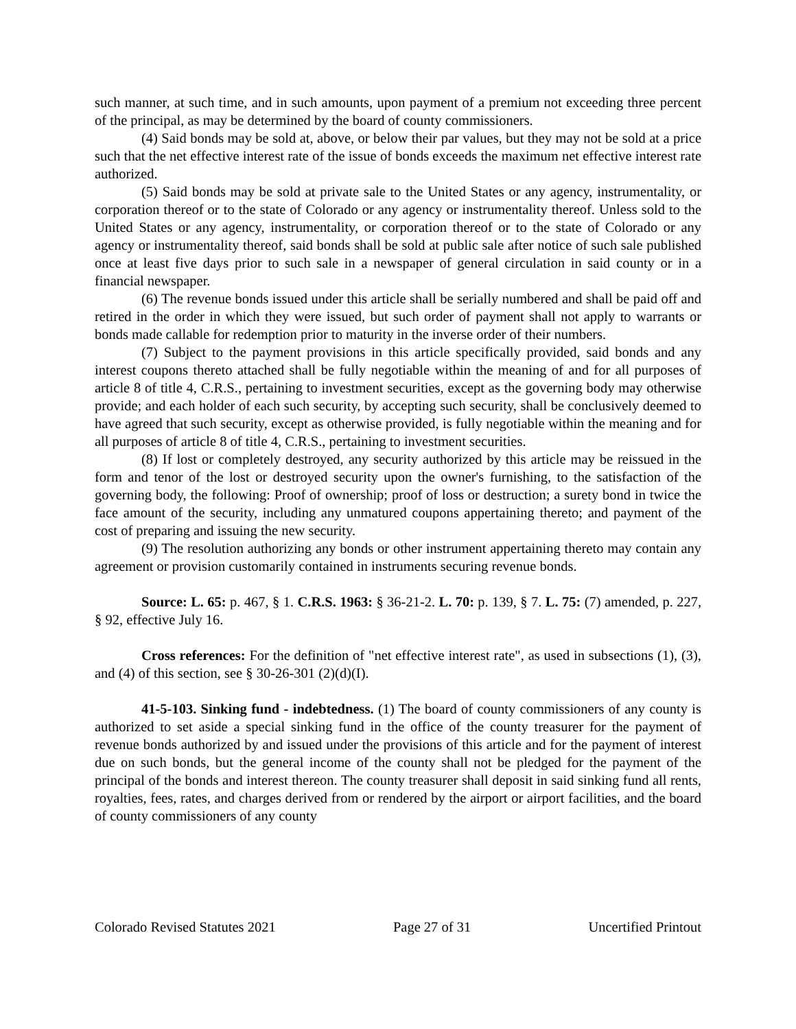such manner, at such time, and in such amounts, upon payment of a premium not exceeding three percent of the principal, as may be determined by the board of county commissioners.
(4) Said bonds may be sold at, above, or below their par values, but they may not be sold at a price such that the net effective interest rate of the issue of bonds exceeds the maximum net effective interest rate authorized.
(5) Said bonds may be sold at private sale to the United States or any agency, instrumentality, or corporation thereof or to the state of Colorado or any agency or instrumentality thereof. Unless sold to the United States or any agency, instrumentality, or corporation thereof or to the state of Colorado or any agency or instrumentality thereof, said bonds shall be sold at public sale after notice of such sale published once at least five days prior to such sale in a newspaper of general circulation in said county or in a financial newspaper.
(6) The revenue bonds issued under this article shall be serially numbered and shall be paid off and retired in the order in which they were issued, but such order of payment shall not apply to warrants or bonds made callable for redemption prior to maturity in the inverse order of their numbers.
(7) Subject to the payment provisions in this article specifically provided, said bonds and any interest coupons thereto attached shall be fully negotiable within the meaning of and for all purposes of article 8 of title 4, C.R.S., pertaining to investment securities, except as the governing body may otherwise provide; and each holder of each such security, by accepting such security, shall be conclusively deemed to have agreed that such security, except as otherwise provided, is fully negotiable within the meaning and for all purposes of article 8 of title 4, C.R.S., pertaining to investment securities.
(8) If lost or completely destroyed, any security authorized by this article may be reissued in the form and tenor of the lost or destroyed security upon the owner's furnishing, to the satisfaction of the governing body, the following: Proof of ownership; proof of loss or destruction; a surety bond in twice the face amount of the security, including any unmatured coupons appertaining thereto; and payment of the cost of preparing and issuing the new security.
(9) The resolution authorizing any bonds or other instrument appertaining thereto may contain any agreement or provision customarily contained in instruments securing revenue bonds.
Source: L. 65: p. 467, § 1. C.R.S. 1963: § 36-21-2. L. 70: p. 139, § 7. L. 75: (7) amended, p. 227, § 92, effective July 16.
Cross references: For the definition of "net effective interest rate", as used in subsections (1), (3), and (4) of this section, see § 30-26-301 (2)(d)(I).
41-5-103. Sinking fund - indebtedness. (1) The board of county commissioners of any county is authorized to set aside a special sinking fund in the office of the county treasurer for the payment of revenue bonds authorized by and issued under the provisions of this article and for the payment of interest due on such bonds, but the general income of the county shall not be pledged for the payment of the principal of the bonds and interest thereon. The county treasurer shall deposit in said sinking fund all rents, royalties, fees, rates, and charges derived from or rendered by the airport or airport facilities, and the board of county commissioners of any county
Colorado Revised Statutes 2021 Page 27 of 31 Uncertified Printout